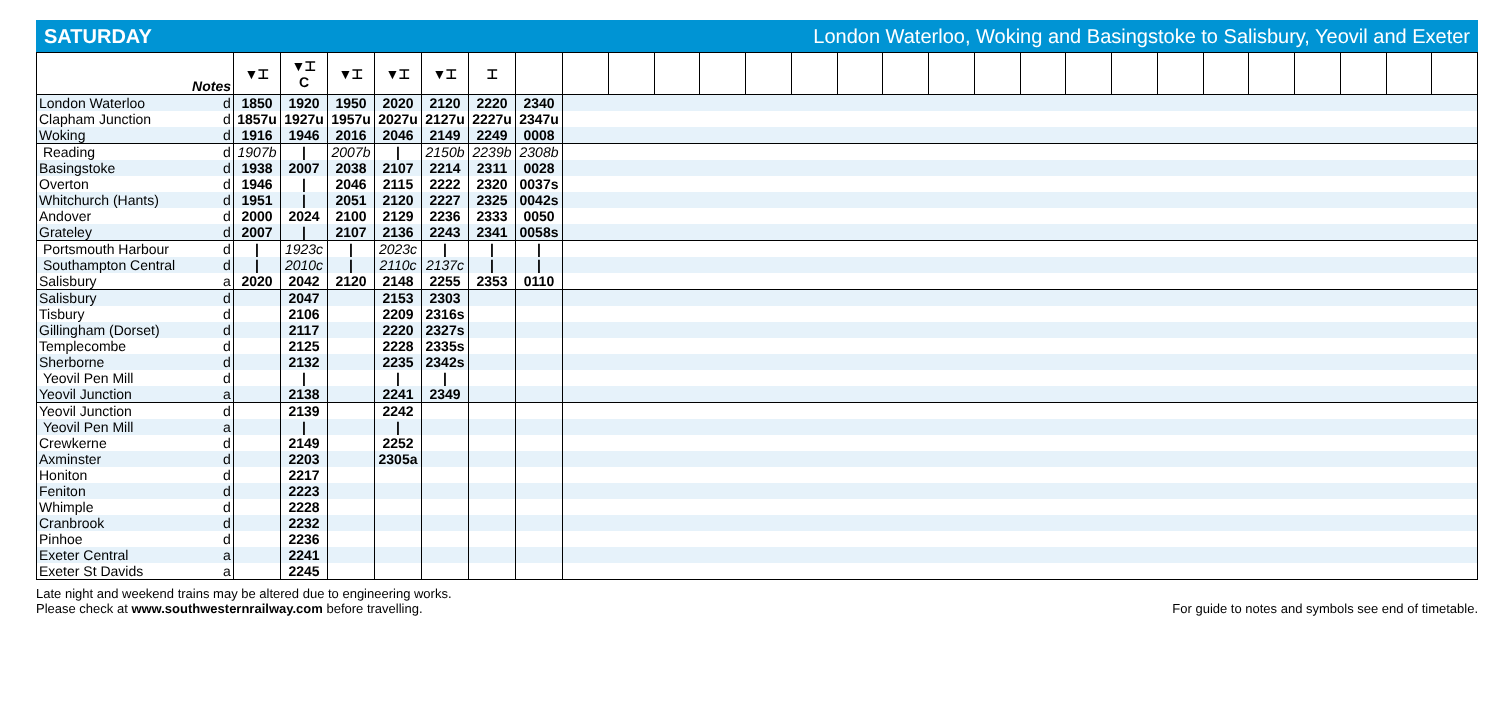SATURDAY London Waterloo, Woking and Basingstoke to Salisbury, Yeovil and Exeter
| Notes | | ▼⌶ | ▼⌶ C | ▼⌶ | ▼⌶ | ▼⌶ | ⌶ | | | | | | | | | | | | | | | | | | | | | |
| London Waterloo | d | 1850 | 1920 | 1950 | 2020 | 2120 | 2220 | 2340 | | | | | | | | | | | | | | | | | | | | |
| Clapham Junction | d | 1857u | 1927u | 1957u | 2027u | 2127u | 2227u | 2347u | | | | | | | | | | | | | | | | | | | | |
| Woking | d | 1916 | 1946 | 2016 | 2046 | 2149 | 2249 | 0008 | | | | | | | | | | | | | | | | | | | | |
| Reading | d | 1907b | / | 2007b | / | 2150b | 2239b | 2308b | | | | | | | | | | | | | | | | | | | | |
| Basingstoke | d | 1938 | 2007 | 2038 | 2107 | 2214 | 2311 | 0028 | | | | | | | | | | | | | | | | | | | | |
| Overton | d | 1946 | / | 2046 | 2115 | 2222 | 2320 | 0037s | | | | | | | | | | | | | | | | | | | | |
| Whitchurch (Hants) | d | 1951 | / | 2051 | 2120 | 2227 | 2325 | 0042s | | | | | | | | | | | | | | | | | | | | |
| Andover | d | 2000 | 2024 | 2100 | 2129 | 2236 | 2333 | 0050 | | | | | | | | | | | | | | | | | | | | |
| Grateley | d | 2007 | / | 2107 | 2136 | 2243 | 2341 | 0058s | | | | | | | | | | | | | | | | | | | | |
| Portsmouth Harbour | d | / | 1923c | / | 2023c | / | / | / | | | | | | | | | | | | | | | | | | | | |
| Southampton Central | d | / | 2010c | / | 2110c | 2137c | / | / | | | | | | | | | | | | | | | | | | | | |
| Salisbury | a | 2020 | 2042 | 2120 | 2148 | 2255 | 2353 | 0110 | | | | | | | | | | | | | | | | | | | | |
| Salisbury | d | | 2047 | | 2153 | 2303 | | | | | | | | | | | | | | | | | | | | | | |
| Tisbury | d | | 2106 | | 2209 | 2316s | | | | | | | | | | | | | | | | | | | | | | |
| Gillingham (Dorset) | d | | 2117 | | 2220 | 2327s | | | | | | | | | | | | | | | | | | | | | | |
| Templecombe | d | | 2125 | | 2228 | 2335s | | | | | | | | | | | | | | | | | | | | | | |
| Sherborne | d | | 2132 | | 2235 | 2342s | | | | | | | | | | | | | | | | | | | | | | |
| Yeovil Pen Mill | d | | / | | / | / | | | | | | | | | | | | | | | | | | | | | | |
| Yeovil Junction | a | | 2138 | | 2241 | 2349 | | | | | | | | | | | | | | | | | | | | | | |
| Yeovil Junction | d | | 2139 | | 2242 | | | | | | | | | | | | | | | | | | | | | | | |
| Yeovil Pen Mill | a | | / | | / | | | | | | | | | | | | | | | | | | | | | | | |
| Crewkerne | d | | 2149 | | 2252 | | | | | | | | | | | | | | | | | | | | | | | |
| Axminster | d | | 2203 | | 2305a | | | | | | | | | | | | | | | | | | | | | | | |
| Honiton | d | | 2217 | | | | | | | | | | | | | | | | | | | | | | | | | |
| Feniton | d | | 2223 | | | | | | | | | | | | | | | | | | | | | | | | | |
| Whimple | d | | 2228 | | | | | | | | | | | | | | | | | | | | | | | | | |
| Cranbrook | d | | 2232 | | | | | | | | | | | | | | | | | | | | | | | | | |
| Pinhoe | d | | 2236 | | | | | | | | | | | | | | | | | | | | | | | | | |
| Exeter Central | a | | 2241 | | | | | | | | | | | | | | | | | | | | | | | | | |
| Exeter St Davids | a | | 2245 | | | | | | | | | | | | | | | | | | | | | | | | | |
Late night and weekend trains may be altered due to engineering works.
Please check at www.southwesternrailway.com before travelling.
For guide to notes and symbols see end of timetable.